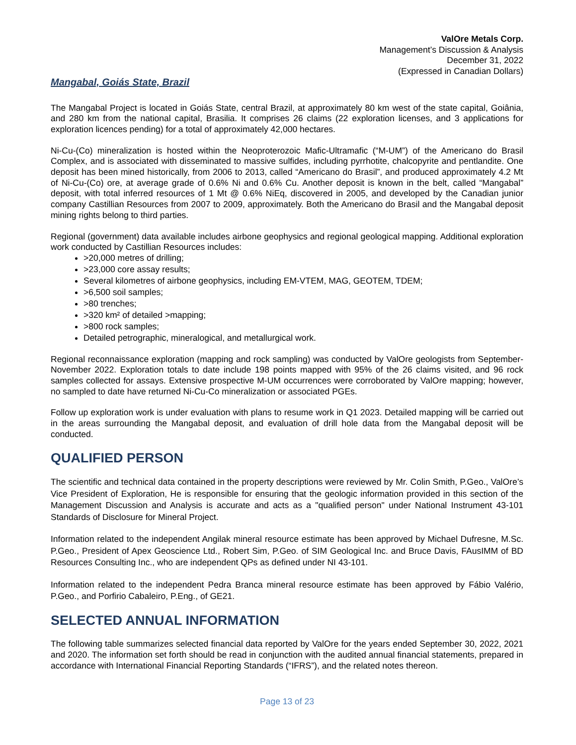ValOre Metals Corp.
Management’s Discussion & Analysis
December 31, 2022
(Expressed in Canadian Dollars)
Mangabal, Goiás State, Brazil
The Mangabal Project is located in Goiás State, central Brazil, at approximately 80 km west of the state capital, Goiânia, and 280 km from the national capital, Brasilia. It comprises 26 claims (22 exploration licenses, and 3 applications for exploration licences pending) for a total of approximately 42,000 hectares.
Ni-Cu-(Co) mineralization is hosted within the Neoproterozoic Mafic-Ultramafic (“M-UM”) of the Americano do Brasil Complex, and is associated with disseminated to massive sulfides, including pyrrhotite, chalcopyrite and pentlandite. One deposit has been mined historically, from 2006 to 2013, called “Americano do Brasil”, and produced approximately 4.2 Mt of Ni-Cu-(Co) ore, at average grade of 0.6% Ni and 0.6% Cu. Another deposit is known in the belt, called “Mangabal” deposit, with total inferred resources of 1 Mt @ 0.6% NiEq, discovered in 2005, and developed by the Canadian junior company Castillian Resources from 2007 to 2009, approximately. Both the Americano do Brasil and the Mangabal deposit mining rights belong to third parties.
Regional (government) data available includes airbone geophysics and regional geological mapping. Additional exploration work conducted by Castillian Resources includes:
>20,000 metres of drilling;
>23,000 core assay results;
Several kilometres of airbone geophysics, including EM-VTEM, MAG, GEOTEM, TDEM;
>6,500 soil samples;
>80 trenches;
>320 km² of detailed >mapping;
>800 rock samples;
Detailed petrographic, mineralogical, and metallurgical work.
Regional reconnaissance exploration (mapping and rock sampling) was conducted by ValOre geologists from September-November 2022. Exploration totals to date include 198 points mapped with 95% of the 26 claims visited, and 96 rock samples collected for assays. Extensive prospective M-UM occurrences were corroborated by ValOre mapping; however, no sampled to date have returned Ni-Cu-Co mineralization or associated PGEs.
Follow up exploration work is under evaluation with plans to resume work in Q1 2023. Detailed mapping will be carried out in the areas surrounding the Mangabal deposit, and evaluation of drill hole data from the Mangabal deposit will be conducted.
QUALIFIED PERSON
The scientific and technical data contained in the property descriptions were reviewed by Mr. Colin Smith, P.Geo., ValOre’s Vice President of Exploration, He is responsible for ensuring that the geologic information provided in this section of the Management Discussion and Analysis is accurate and acts as a "qualified person" under National Instrument 43-101 Standards of Disclosure for Mineral Project.
Information related to the independent Angilak mineral resource estimate has been approved by Michael Dufresne, M.Sc. P.Geo., President of Apex Geoscience Ltd., Robert Sim, P.Geo. of SIM Geological Inc. and Bruce Davis, FAusIMM of BD Resources Consulting Inc., who are independent QPs as defined under NI 43-101.
Information related to the independent Pedra Branca mineral resource estimate has been approved by Fábio Valério, P.Geo., and Porfirio Cabaleiro, P.Eng., of GE21.
SELECTED ANNUAL INFORMATION
The following table summarizes selected financial data reported by ValOre for the years ended September 30, 2022, 2021 and 2020. The information set forth should be read in conjunction with the audited annual financial statements, prepared in accordance with International Financial Reporting Standards (“IFRS”), and the related notes thereon.
Page 13 of 23